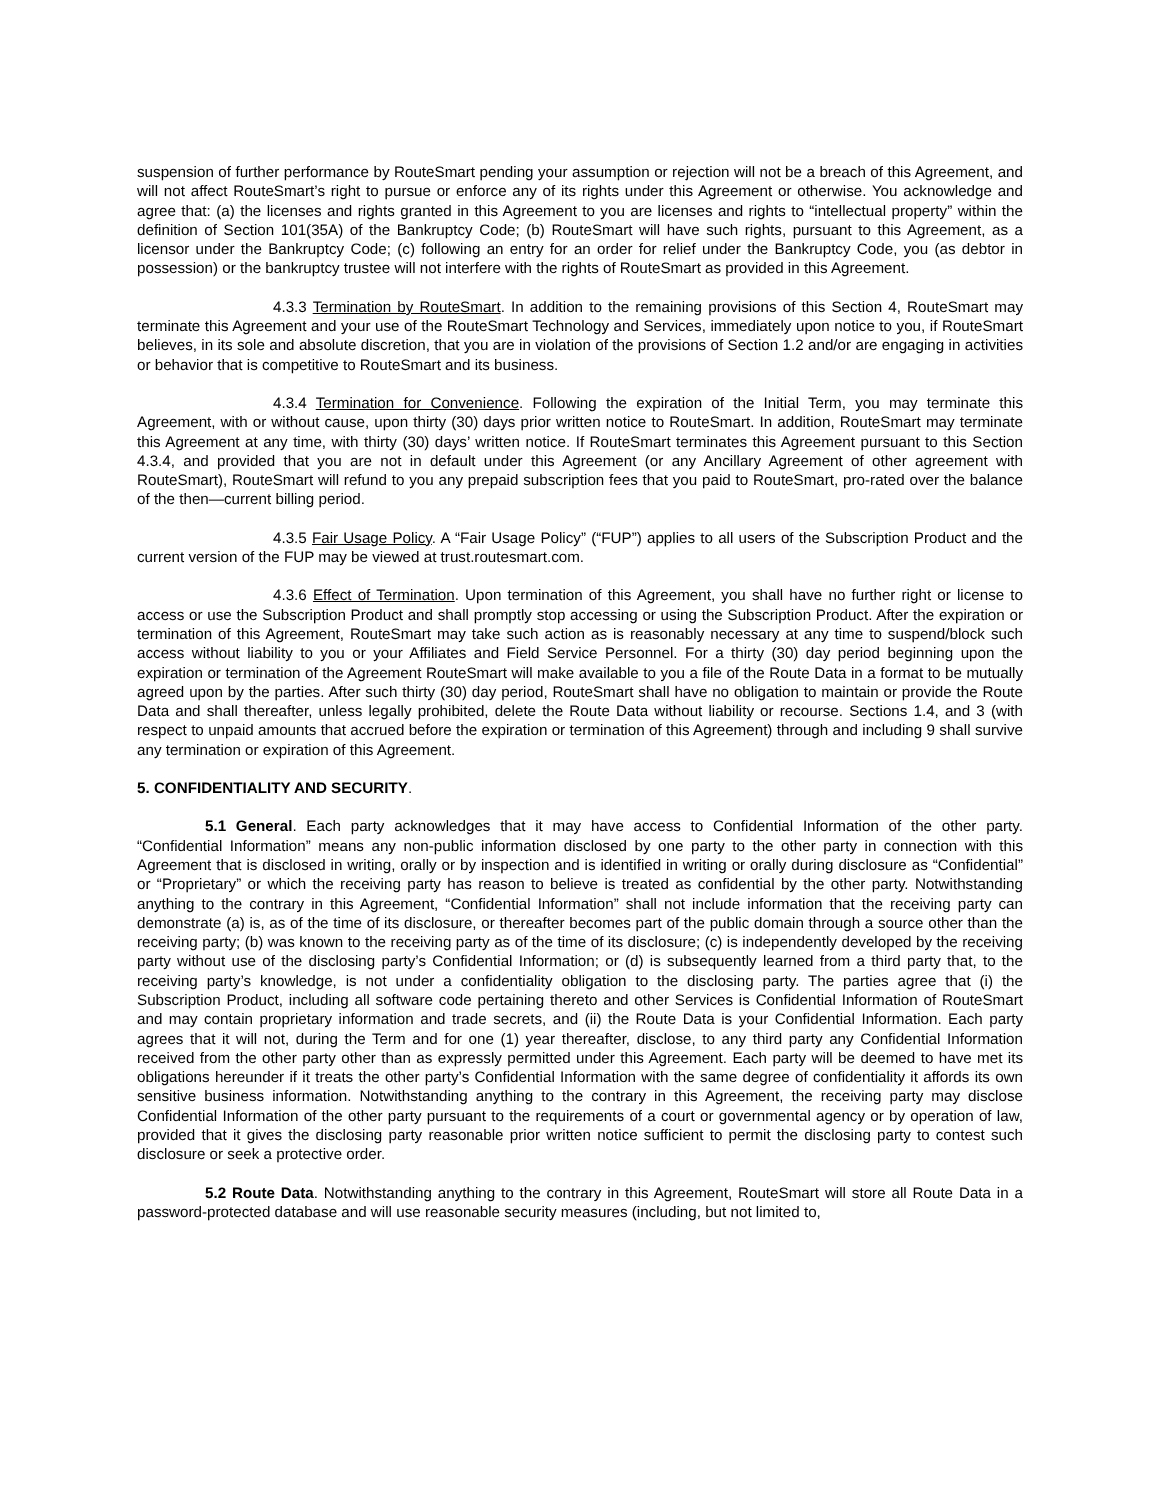suspension of further performance by RouteSmart pending your assumption or rejection will not be a breach of this Agreement, and will not affect RouteSmart’s right to pursue or enforce any of its rights under this Agreement or otherwise. You acknowledge and agree that: (a) the licenses and rights granted in this Agreement to you are licenses and rights to “intellectual property” within the definition of Section 101(35A) of the Bankruptcy Code; (b) RouteSmart will have such rights, pursuant to this Agreement, as a licensor under the Bankruptcy Code; (c) following an entry for an order for relief under the Bankruptcy Code, you (as debtor in possession) or the bankruptcy trustee will not interfere with the rights of RouteSmart as provided in this Agreement.
4.3.3 Termination by RouteSmart. In addition to the remaining provisions of this Section 4, RouteSmart may terminate this Agreement and your use of the RouteSmart Technology and Services, immediately upon notice to you, if RouteSmart believes, in its sole and absolute discretion, that you are in violation of the provisions of Section 1.2 and/or are engaging in activities or behavior that is competitive to RouteSmart and its business.
4.3.4 Termination for Convenience. Following the expiration of the Initial Term, you may terminate this Agreement, with or without cause, upon thirty (30) days prior written notice to RouteSmart. In addition, RouteSmart may terminate this Agreement at any time, with thirty (30) days’ written notice. If RouteSmart terminates this Agreement pursuant to this Section 4.3.4, and provided that you are not in default under this Agreement (or any Ancillary Agreement of other agreement with RouteSmart), RouteSmart will refund to you any prepaid subscription fees that you paid to RouteSmart, pro-rated over the balance of the then—current billing period.
4.3.5 Fair Usage Policy. A “Fair Usage Policy” (“FUP”) applies to all users of the Subscription Product and the current version of the FUP may be viewed at trust.routesmart.com.
4.3.6 Effect of Termination. Upon termination of this Agreement, you shall have no further right or license to access or use the Subscription Product and shall promptly stop accessing or using the Subscription Product. After the expiration or termination of this Agreement, RouteSmart may take such action as is reasonably necessary at any time to suspend/block such access without liability to you or your Affiliates and Field Service Personnel. For a thirty (30) day period beginning upon the expiration or termination of the Agreement RouteSmart will make available to you a file of the Route Data in a format to be mutually agreed upon by the parties. After such thirty (30) day period, RouteSmart shall have no obligation to maintain or provide the Route Data and shall thereafter, unless legally prohibited, delete the Route Data without liability or recourse. Sections 1.4, and 3 (with respect to unpaid amounts that accrued before the expiration or termination of this Agreement) through and including 9 shall survive any termination or expiration of this Agreement.
5. CONFIDENTIALITY AND SECURITY.
5.1 General. Each party acknowledges that it may have access to Confidential Information of the other party. “Confidential Information” means any non-public information disclosed by one party to the other party in connection with this Agreement that is disclosed in writing, orally or by inspection and is identified in writing or orally during disclosure as “Confidential” or “Proprietary” or which the receiving party has reason to believe is treated as confidential by the other party. Notwithstanding anything to the contrary in this Agreement, “Confidential Information” shall not include information that the receiving party can demonstrate (a) is, as of the time of its disclosure, or thereafter becomes part of the public domain through a source other than the receiving party; (b) was known to the receiving party as of the time of its disclosure; (c) is independently developed by the receiving party without use of the disclosing party’s Confidential Information; or (d) is subsequently learned from a third party that, to the receiving party’s knowledge, is not under a confidentiality obligation to the disclosing party. The parties agree that (i) the Subscription Product, including all software code pertaining thereto and other Services is Confidential Information of RouteSmart and may contain proprietary information and trade secrets, and (ii) the Route Data is your Confidential Information. Each party agrees that it will not, during the Term and for one (1) year thereafter, disclose, to any third party any Confidential Information received from the other party other than as expressly permitted under this Agreement. Each party will be deemed to have met its obligations hereunder if it treats the other party’s Confidential Information with the same degree of confidentiality it affords its own sensitive business information. Notwithstanding anything to the contrary in this Agreement, the receiving party may disclose Confidential Information of the other party pursuant to the requirements of a court or governmental agency or by operation of law, provided that it gives the disclosing party reasonable prior written notice sufficient to permit the disclosing party to contest such disclosure or seek a protective order.
5.2 Route Data. Notwithstanding anything to the contrary in this Agreement, RouteSmart will store all Route Data in a password-protected database and will use reasonable security measures (including, but not limited to,